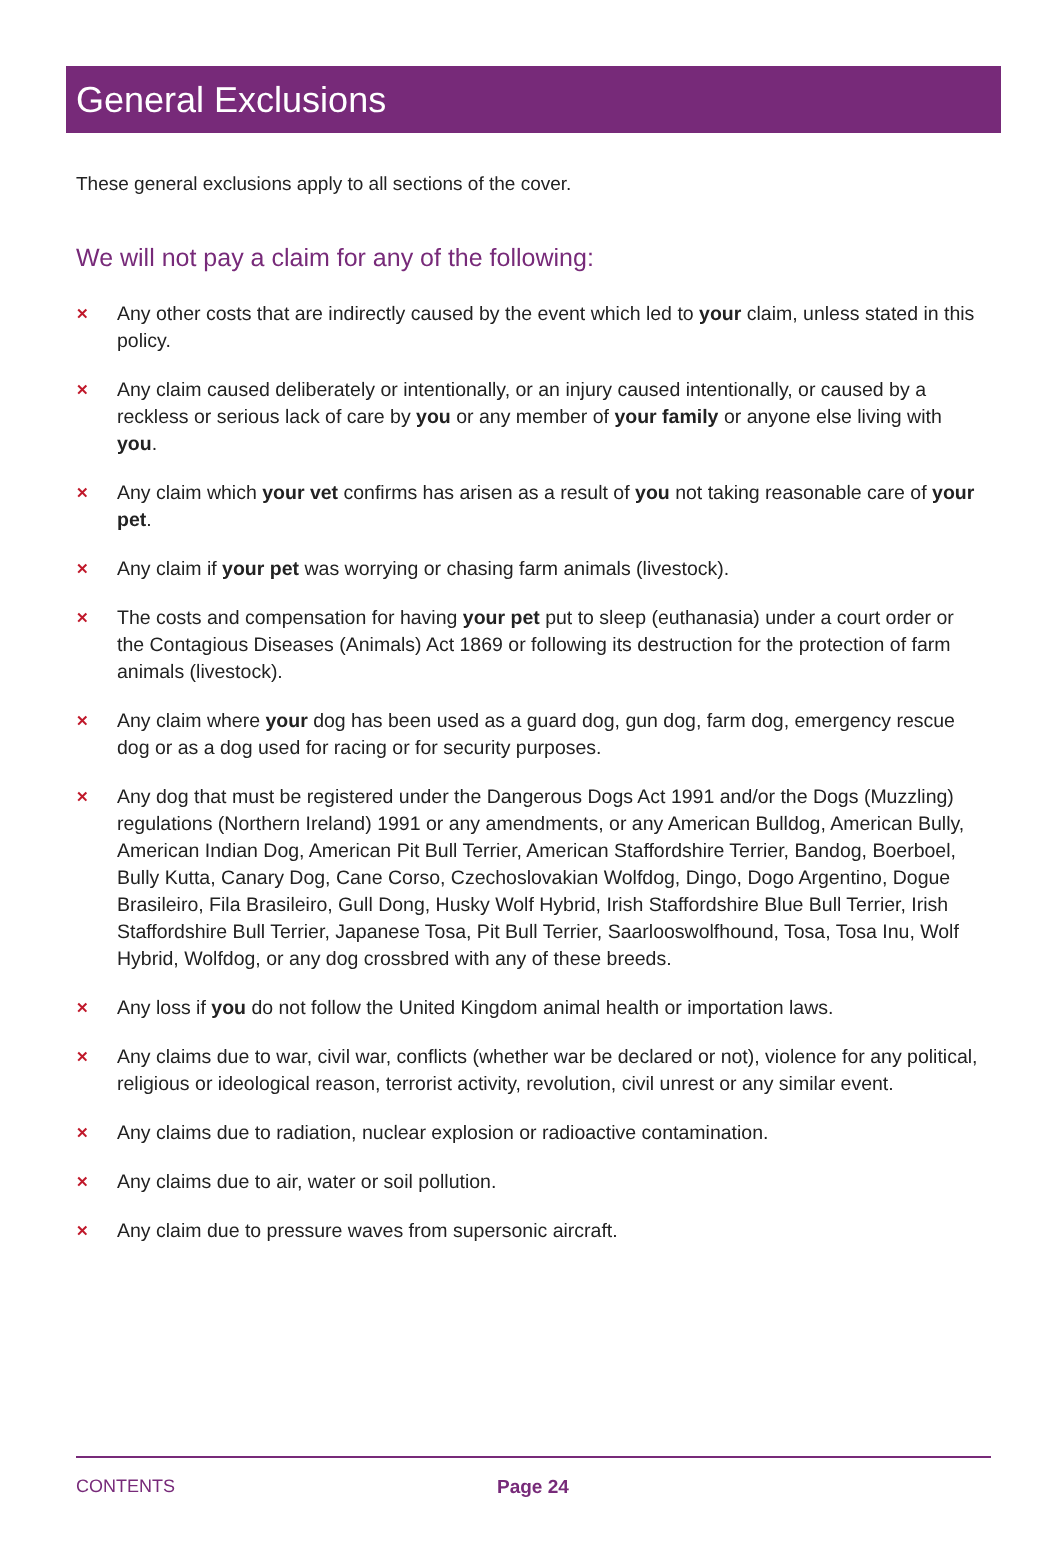General Exclusions
These general exclusions apply to all sections of the cover.
We will not pay a claim for any of the following:
✕ Any other costs that are indirectly caused by the event which led to your claim, unless stated in this policy.
✕ Any claim caused deliberately or intentionally, or an injury caused intentionally, or caused by a reckless or serious lack of care by you or any member of your family or anyone else living with you.
✕ Any claim which your vet confirms has arisen as a result of you not taking reasonable care of your pet.
✕ Any claim if your pet was worrying or chasing farm animals (livestock).
✕ The costs and compensation for having your pet put to sleep (euthanasia) under a court order or the Contagious Diseases (Animals) Act 1869 or following its destruction for the protection of farm animals (livestock).
✕ Any claim where your dog has been used as a guard dog, gun dog, farm dog, emergency rescue dog or as a dog used for racing or for security purposes.
✕ Any dog that must be registered under the Dangerous Dogs Act 1991 and/or the Dogs (Muzzling) regulations (Northern Ireland) 1991 or any amendments, or any American Bulldog, American Bully, American Indian Dog, American Pit Bull Terrier, American Staffordshire Terrier, Bandog, Boerboel, Bully Kutta, Canary Dog, Cane Corso, Czechoslovakian Wolfdog, Dingo, Dogo Argentino, Dogue Brasileiro, Fila Brasileiro, Gull Dong, Husky Wolf Hybrid, Irish Staffordshire Blue Bull Terrier, Irish Staffordshire Bull Terrier, Japanese Tosa, Pit Bull Terrier, Saarlooswolfhound, Tosa, Tosa Inu, Wolf Hybrid, Wolfdog, or any dog crossbred with any of these breeds.
✕ Any loss if you do not follow the United Kingdom animal health or importation laws.
✕ Any claims due to war, civil war, conflicts (whether war be declared or not), violence for any political, religious or ideological reason, terrorist activity, revolution, civil unrest or any similar event.
✕ Any claims due to radiation, nuclear explosion or radioactive contamination.
✕ Any claims due to air, water or soil pollution.
✕ Any claim due to pressure waves from supersonic aircraft.
CONTENTS Page 24